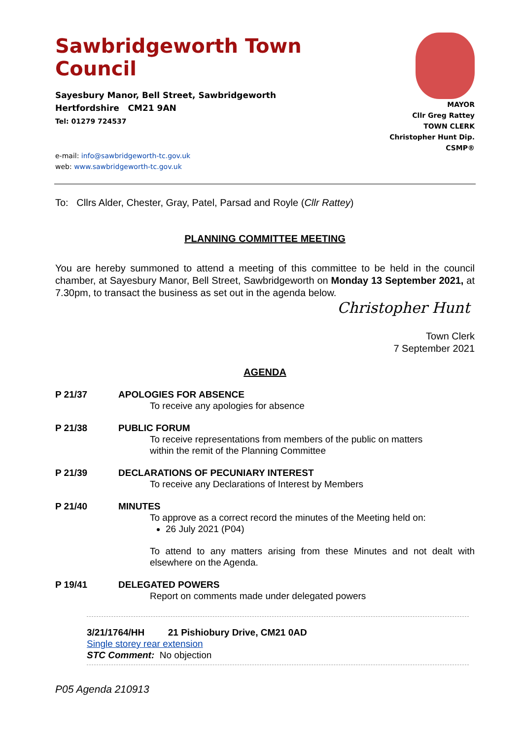Sawbridgeworth Town Council
Sayesbury Manor, Bell Street, Sawbridgeworth
Hertfordshire CM21 9AN
Tel: 01279 724537
e-mail: info@sawbridgeworth-tc.gov.uk
web: www.sawbridgeworth-tc.gov.uk
MAYOR
Cllr Greg Rattey
TOWN CLERK
Christopher Hunt Dip. CSMP®
To: Cllrs Alder, Chester, Gray, Patel, Parsad and Royle (Cllr Rattey)
PLANNING COMMITTEE MEETING
You are hereby summoned to attend a meeting of this committee to be held in the council chamber, at Sayesbury Manor, Bell Street, Sawbridgeworth on Monday 13 September 2021, at 7.30pm, to transact the business as set out in the agenda below.
Christopher Hunt
Town Clerk
7 September 2021
AGENDA
P 21/37 APOLOGIES FOR ABSENCE
To receive any apologies for absence
P 21/38 PUBLIC FORUM
To receive representations from members of the public on matters
within the remit of the Planning Committee
P 21/39 DECLARATIONS OF PECUNIARY INTEREST
To receive any Declarations of Interest by Members
P 21/40 MINUTES
To approve as a correct record the minutes of the Meeting held on:
26 July 2021 (P04)
To attend to any matters arising from these Minutes and not dealt with elsewhere on the Agenda.
P 19/41 DELEGATED POWERS
Report on comments made under delegated powers
3/21/1764/HH 21 Pishiobury Drive, CM21 0AD
Single storey rear extension
STC Comment: No objection
P05 Agenda 210913